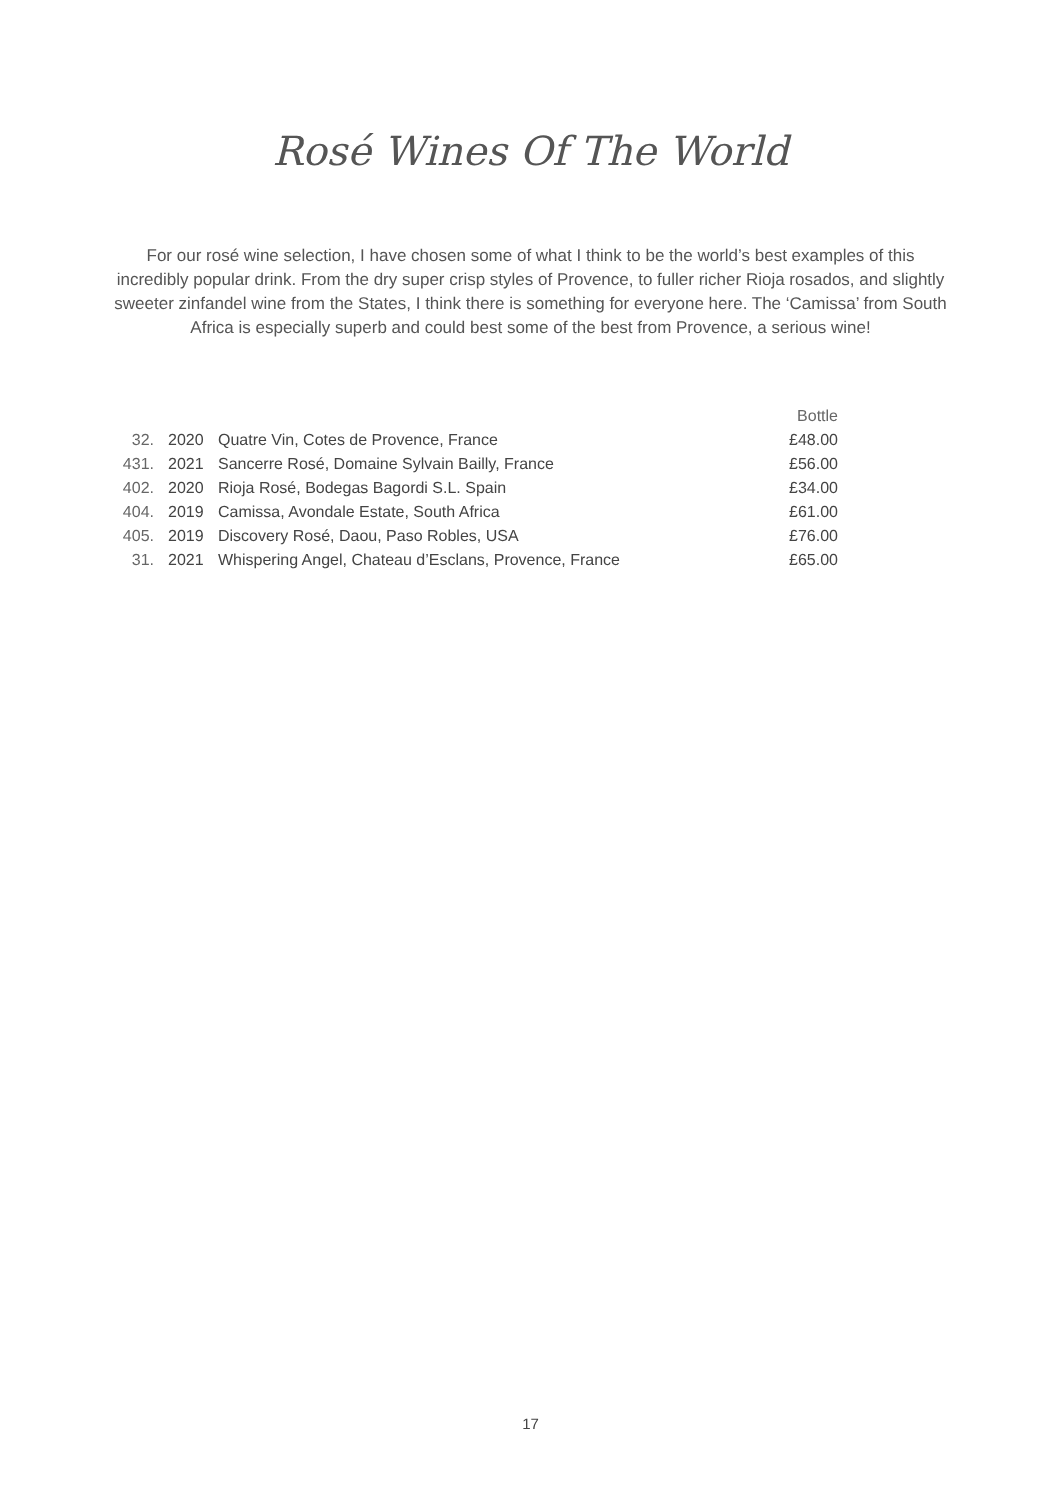Rosé Wines Of The World
For our rosé wine selection, I have chosen some of what I think to be the world’s best examples of this incredibly popular drink. From the dry super crisp styles of Provence, to fuller richer Rioja rosados, and slightly sweeter zinfandel wine from the States, I think there is something for everyone here. The ‘Camissa’ from South Africa is especially superb and could best some of the best from Provence, a serious wine!
| | | | Bottle |
| --- | --- | --- | --- |
| 32. | 2020 | Quatre Vin, Cotes de Provence, France | £48.00 |
| 431. | 2021 | Sancerre Rosé, Domaine Sylvain Bailly, France | £56.00 |
| 402. | 2020 | Rioja Rosé, Bodegas Bagordi S.L. Spain | £34.00 |
| 404. | 2019 | Camissa, Avondale Estate, South Africa | £61.00 |
| 405. | 2019 | Discovery Rosé, Daou, Paso Robles, USA | £76.00 |
| 31. | 2021 | Whispering Angel, Chateau d’Esclans, Provence, France | £65.00 |
17